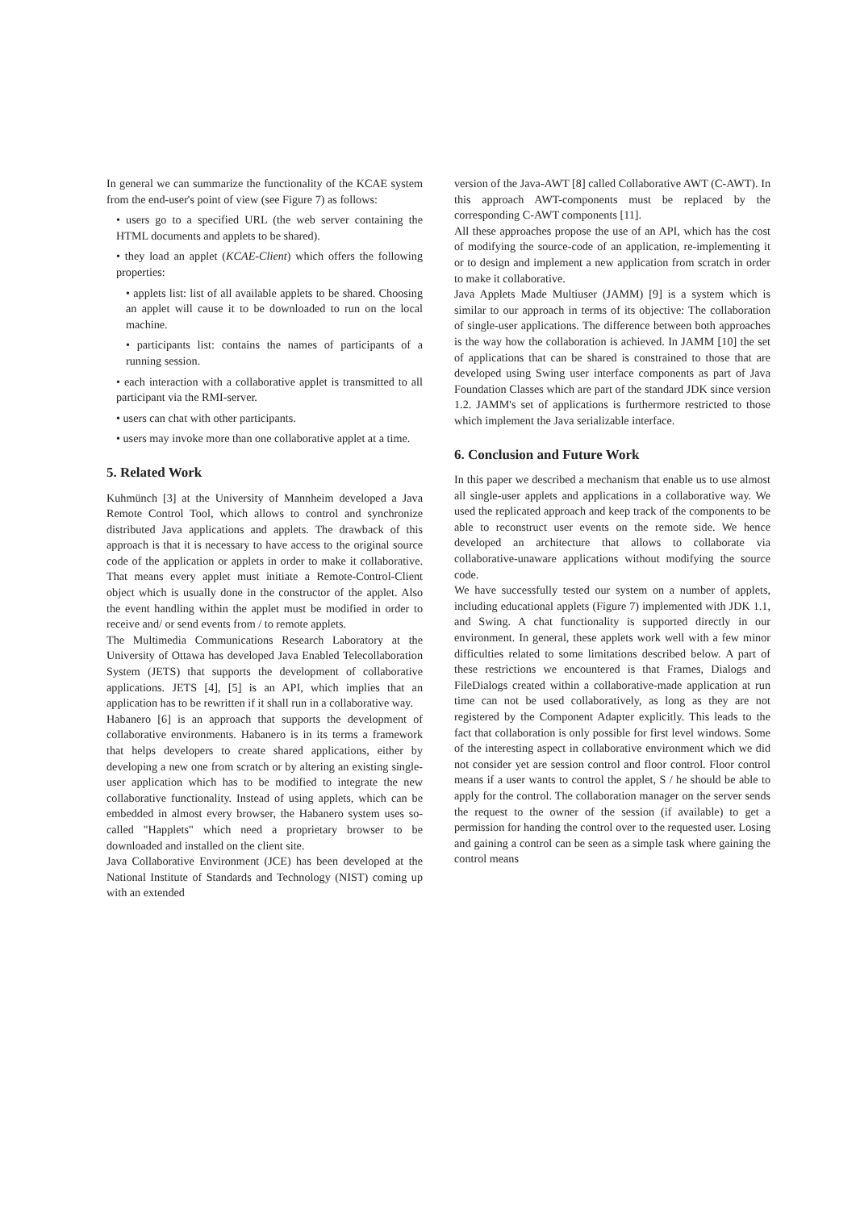In general we can summarize the functionality of the KCAE system from the end-user's point of view (see Figure 7) as follows:
• users go to a specified URL (the web server containing the HTML documents and applets to be shared).
• they load an applet (KCAE-Client) which offers the following properties:
• applets list: list of all available applets to be shared. Choosing an applet will cause it to be downloaded to run on the local machine.
• participants list: contains the names of participants of a running session.
• each interaction with a collaborative applet is transmitted to all participant via the RMI-server.
• users can chat with other participants.
• users may invoke more than one collaborative applet at a time.
5. Related Work
Kuhmünch [3] at the University of Mannheim developed a Java Remote Control Tool, which allows to control and synchronize distributed Java applications and applets. The drawback of this approach is that it is necessary to have access to the original source code of the application or applets in order to make it collaborative. That means every applet must initiate a Remote-Control-Client object which is usually done in the constructor of the applet. Also the event handling within the applet must be modified in order to receive and/ or send events from / to remote applets.
The Multimedia Communications Research Laboratory at the University of Ottawa has developed Java Enabled Telecollaboration System (JETS) that supports the development of collaborative applications. JETS [4], [5] is an API, which implies that an application has to be rewritten if it shall run in a collaborative way.
Habanero [6] is an approach that supports the development of collaborative environments. Habanero is in its terms a framework that helps developers to create shared applications, either by developing a new one from scratch or by altering an existing single-user application which has to be modified to integrate the new collaborative functionality. Instead of using applets, which can be embedded in almost every browser, the Habanero system uses so-called "Happlets" which need a proprietary browser to be downloaded and installed on the client site.
Java Collaborative Environment (JCE) has been developed at the National Institute of Standards and Technology (NIST) coming up with an extended
version of the Java-AWT [8] called Collaborative AWT (C-AWT). In this approach AWT-components must be replaced by the corresponding C-AWT components [11].
All these approaches propose the use of an API, which has the cost of modifying the source-code of an application, re-implementing it or to design and implement a new application from scratch in order to make it collaborative.
Java Applets Made Multiuser (JAMM) [9] is a system which is similar to our approach in terms of its objective: The collaboration of single-user applications. The difference between both approaches is the way how the collaboration is achieved. In JAMM [10] the set of applications that can be shared is constrained to those that are developed using Swing user interface components as part of Java Foundation Classes which are part of the standard JDK since version 1.2. JAMM's set of applications is furthermore restricted to those which implement the Java serializable interface.
6. Conclusion and Future Work
In this paper we described a mechanism that enable us to use almost all single-user applets and applications in a collaborative way. We used the replicated approach and keep track of the components to be able to reconstruct user events on the remote side. We hence developed an architecture that allows to collaborate via collaborative-unaware applications without modifying the source code.
We have successfully tested our system on a number of applets, including educational applets (Figure 7) implemented with JDK 1.1, and Swing. A chat functionality is supported directly in our environment. In general, these applets work well with a few minor difficulties related to some limitations described below. A part of these restrictions we encountered is that Frames, Dialogs and FileDialogs created within a collaborative-made application at run time can not be used collaboratively, as long as they are not registered by the Component Adapter explicitly. This leads to the fact that collaboration is only possible for first level windows. Some of the interesting aspect in collaborative environment which we did not consider yet are session control and floor control. Floor control means if a user wants to control the applet, S / he should be able to apply for the control. The collaboration manager on the server sends the request to the owner of the session (if available) to get a permission for handing the control over to the requested user. Losing and gaining a control can be seen as a simple task where gaining the control means